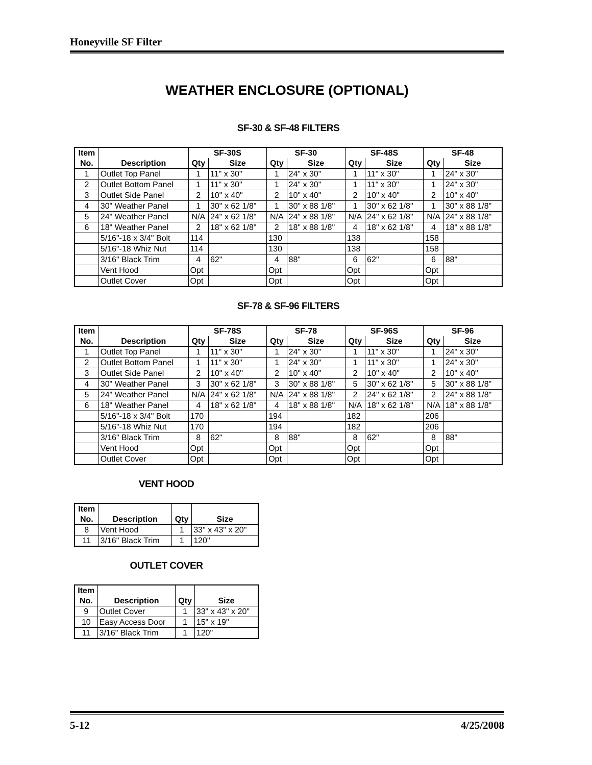Honeyville SF Filter
WEATHER ENCLOSURE (OPTIONAL)
SF-30 & SF-48 FILTERS
| Item | | SF-30S | | SF-30 | | SF-48S | | SF-48 | |
| --- | --- | --- | --- | --- | --- | --- | --- | --- | --- |
| No. | Description | Qty | Size | Qty | Size | Qty | Size | Qty | Size |
| 1 | Outlet Top Panel | 1 | 11" x 30" | 1 | 24" x 30" | 1 | 11" x 30" | 1 | 24" x 30" |
| 2 | Outlet Bottom Panel | 1 | 11" x 30" | 1 | 24" x 30" | 1 | 11" x 30" | 1 | 24" x 30" |
| 3 | Outlet Side Panel | 2 | 10" x 40" | 2 | 10" x 40" | 2 | 10" x 40" | 2 | 10" x 40" |
| 4 | 30" Weather Panel | 1 | 30" x 62 1/8" | 1 | 30" x 88 1/8" | 1 | 30" x 62 1/8" | 1 | 30" x 88 1/8" |
| 5 | 24" Weather Panel | N/A | 24" x 62 1/8" | N/A | 24" x 88 1/8" | N/A | 24" x 62 1/8" | N/A | 24" x 88 1/8" |
| 6 | 18" Weather Panel | 2 | 18" x 62 1/8" | 2 | 18" x 88 1/8" | 4 | 18" x 62 1/8" | 4 | 18" x 88 1/8" |
| | 5/16"-18 x 3/4" Bolt | 114 | | 130 | | 138 | | 158 | |
| | 5/16"-18 Whiz Nut | 114 | | 130 | | 138 | | 158 | |
| | 3/16" Black Trim | 4 | 62" | 4 | 88" | 6 | 62" | 6 | 88" |
| | Vent Hood | Opt | | Opt | | Opt | | Opt | |
| | Outlet Cover | Opt | | Opt | | Opt | | Opt | |
SF-78 & SF-96 FILTERS
| Item | | SF-78S | | SF-78 | | SF-96S | | SF-96 | |
| --- | --- | --- | --- | --- | --- | --- | --- | --- | --- |
| No. | Description | Qty | Size | Qty | Size | Qty | Size | Qty | Size |
| 1 | Outlet Top Panel | 1 | 11" x 30" | 1 | 24" x 30" | 1 | 11" x 30" | 1 | 24" x 30" |
| 2 | Outlet Bottom Panel | 1 | 11" x 30" | 1 | 24" x 30" | 1 | 11" x 30" | 1 | 24" x 30" |
| 3 | Outlet Side Panel | 2 | 10" x 40" | 2 | 10" x 40" | 2 | 10" x 40" | 2 | 10" x 40" |
| 4 | 30" Weather Panel | 3 | 30" x 62 1/8" | 3 | 30" x 88 1/8" | 5 | 30" x 62 1/8" | 5 | 30" x 88 1/8" |
| 5 | 24" Weather Panel | N/A | 24" x 62 1/8" | N/A | 24" x 88 1/8" | 2 | 24" x 62 1/8" | 2 | 24" x 88 1/8" |
| 6 | 18" Weather Panel | 4 | 18" x 62 1/8" | 4 | 18" x 88 1/8" | N/A | 18" x 62 1/8" | N/A | 18" x 88 1/8" |
| | 5/16"-18 x 3/4" Bolt | 170 | | 194 | | 182 | | 206 | |
| | 5/16"-18 Whiz Nut | 170 | | 194 | | 182 | | 206 | |
| | 3/16" Black Trim | 8 | 62" | 8 | 88" | 8 | 62" | 8 | 88" |
| | Vent Hood | Opt | | Opt | | Opt | | Opt | |
| | Outlet Cover | Opt | | Opt | | Opt | | Opt | |
VENT HOOD
| Item | | | |
| --- | --- | --- | --- |
| No. | Description | Qty | Size |
| 8 | Vent Hood | 1 | 33" x 43" x 20" |
| 11 | 3/16" Black Trim | 1 | 120" |
OUTLET COVER
| Item | | | |
| --- | --- | --- | --- |
| No. | Description | Qty | Size |
| 9 | Outlet Cover | 1 | 33" x 43" x 20" |
| 10 | Easy Access Door | 1 | 15" x 19" |
| 11 | 3/16" Black Trim | 1 | 120" |
5-12 4/25/2008